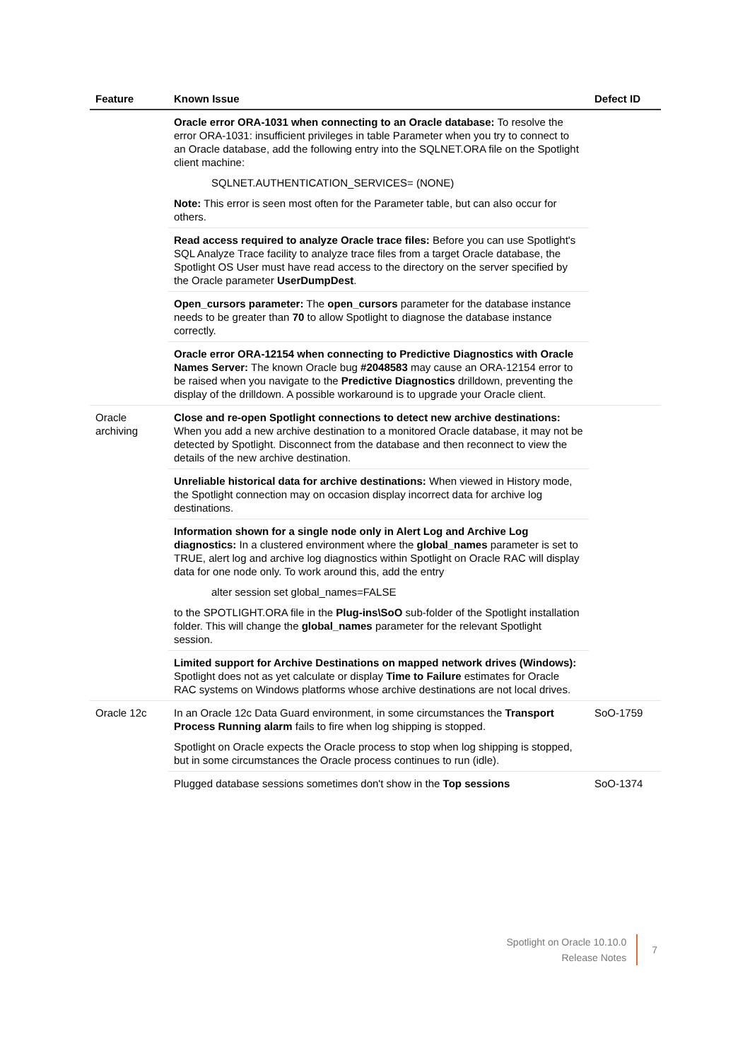| Feature | Known Issue | Defect ID |
| --- | --- | --- |
| | Oracle error ORA-1031 when connecting to an Oracle database: To resolve the error ORA-1031: insufficient privileges in table Parameter when you try to connect to an Oracle database, add the following entry into the SQLNET.ORA file on the Spotlight client machine: SQLNET.AUTHENTICATION_SERVICES= (NONE) Note: This error is seen most often for the Parameter table, but can also occur for others. | |
| | Read access required to analyze Oracle trace files: Before you can use Spotlight's SQL Analyze Trace facility to analyze trace files from a target Oracle database, the Spotlight OS User must have read access to the directory on the server specified by the Oracle parameter UserDumpDest . | |
| | Open_cursors parameter: The open_cursors parameter for the database instance needs to be greater than 70 to allow Spotlight to diagnose the database instance correctly. | |
| | Oracle error ORA-12154 when connecting to Predictive Diagnostics with Oracle Names Server: The known Oracle bug #2048583 may cause an ORA-12154 error to be raised when you navigate to the Predictive Diagnostics drilldown, preventing the display of the drilldown. A possible workaround is to upgrade your Oracle client. | |
| Oracle archiving | Close and re-open Spotlight connections to detect new archive destinations: When you add a new archive destination to a monitored Oracle database, it may not be detected by Spotlight. Disconnect from the database and then reconnect to view the details of the new archive destination. | |
| | Unreliable historical data for archive destinations: When viewed in History mode, the Spotlight connection may on occasion display incorrect data for archive log destinations. | |
| | Information shown for a single node only in Alert Log and Archive Log diagnostics: In a clustered environment where the global_names parameter is set to TRUE, alert log and archive log diagnostics within Spotlight on Oracle RAC will display data for one node only. To work around this, add the entry alter session set global_names=FALSE to the SPOTLIGHT.ORA file in the Plug-ins\SoO sub-folder of the Spotlight installation folder. This will change the global_names parameter for the relevant Spotlight session. | |
| | Limited support for Archive Destinations on mapped network drives (Windows): Spotlight does not as yet calculate or display Time to Failure estimates for Oracle RAC systems on Windows platforms whose archive destinations are not local drives. | |
| Oracle 12c | In an Oracle 12c Data Guard environment, in some circumstances the Transport Process Running alarm fails to fire when log shipping is stopped. Spotlight on Oracle expects the Oracle process to stop when log shipping is stopped, but in some circumstances the Oracle process continues to run (idle). | SoO-1759 |
| | Plugged database sessions sometimes don't show in the Top sessions | SoO-1374 |
Spotlight on Oracle 10.10.0
Release Notes
7